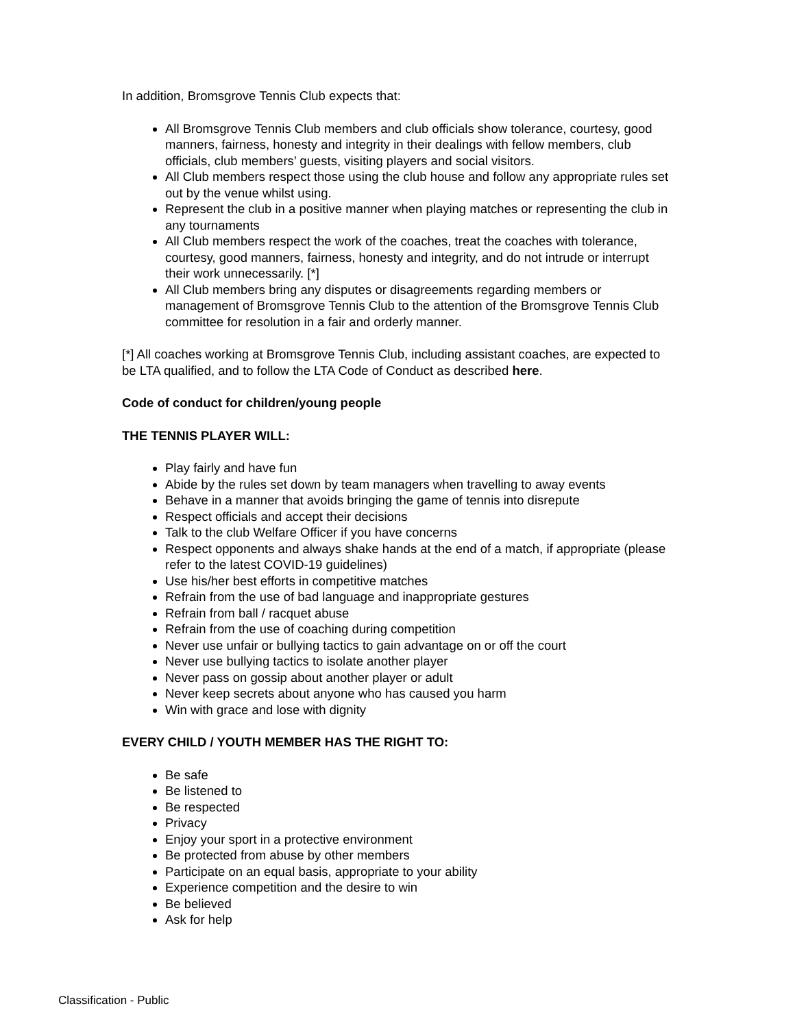In addition, Bromsgrove Tennis Club expects that:
All Bromsgrove Tennis Club members and club officials show tolerance, courtesy, good manners, fairness, honesty and integrity in their dealings with fellow members, club officials, club members’ guests, visiting players and social visitors.
All Club members respect those using the club house and follow any appropriate rules set out by the venue whilst using.
Represent the club in a positive manner when playing matches or representing the club in any tournaments
All Club members respect the work of the coaches, treat the coaches with tolerance, courtesy, good manners, fairness, honesty and integrity, and do not intrude or interrupt their work unnecessarily. [*]
All Club members bring any disputes or disagreements regarding members or management of Bromsgrove Tennis Club to the attention of the Bromsgrove Tennis Club committee for resolution in a fair and orderly manner.
[*] All coaches working at Bromsgrove Tennis Club, including assistant coaches, are expected to be LTA qualified, and to follow the LTA Code of Conduct as described here.
Code of conduct for children/young people
THE TENNIS PLAYER WILL:
Play fairly and have fun
Abide by the rules set down by team managers when travelling to away events
Behave in a manner that avoids bringing the game of tennis into disrepute
Respect officials and accept their decisions
Talk to the club Welfare Officer if you have concerns
Respect opponents and always shake hands at the end of a match, if appropriate (please refer to the latest COVID-19 guidelines)
Use his/her best efforts in competitive matches
Refrain from the use of bad language and inappropriate gestures
Refrain from ball / racquet abuse
Refrain from the use of coaching during competition
Never use unfair or bullying tactics to gain advantage on or off the court
Never use bullying tactics to isolate another player
Never pass on gossip about another player or adult
Never keep secrets about anyone who has caused you harm
Win with grace and lose with dignity
EVERY CHILD / YOUTH MEMBER HAS THE RIGHT TO:
Be safe
Be listened to
Be respected
Privacy
Enjoy your sport in a protective environment
Be protected from abuse by other members
Participate on an equal basis, appropriate to your ability
Experience competition and the desire to win
Be believed
Ask for help
Classification - Public